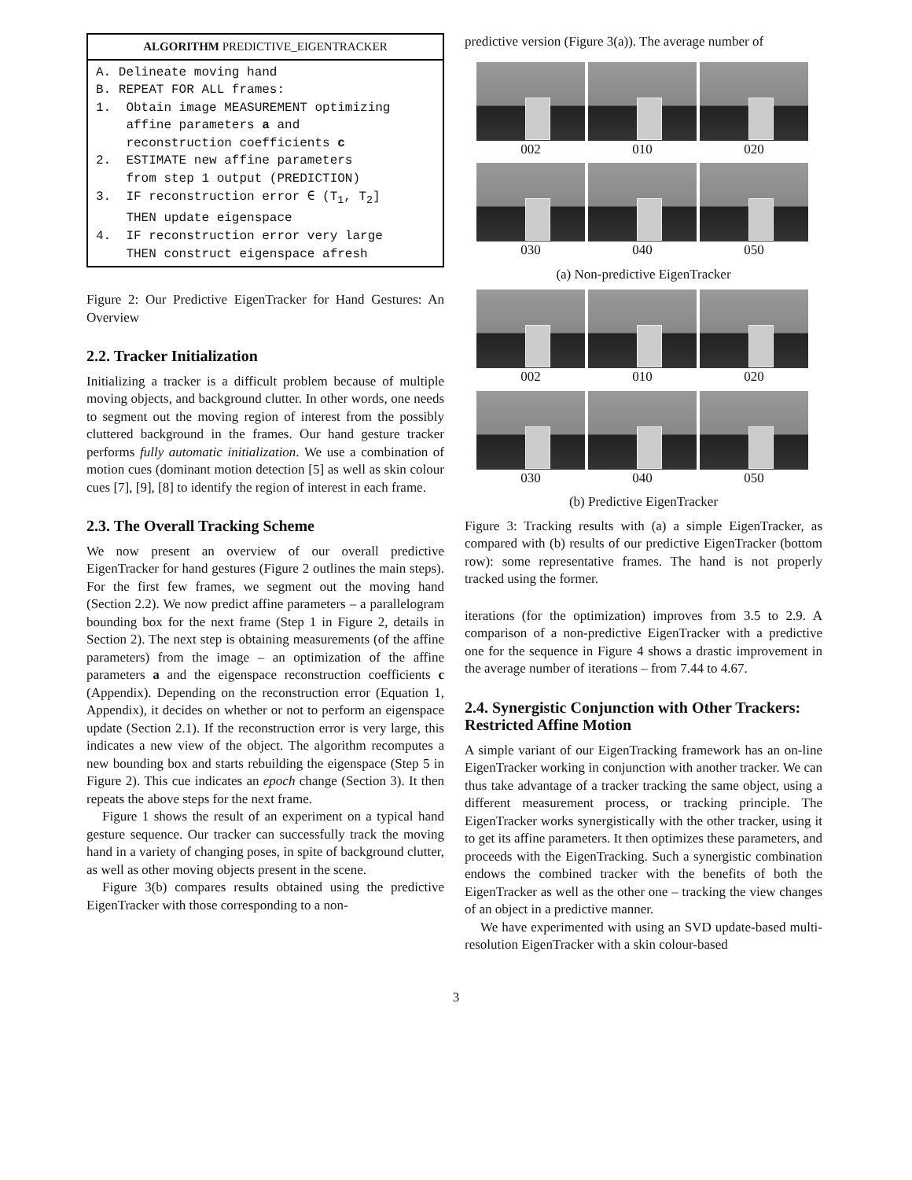ALGORITHM PREDICTIVE_EIGENTRACKER
A. Delineate moving hand
B. REPEAT FOR ALL frames:
1.  Obtain image MEASUREMENT optimizing
    affine parameters a and
    reconstruction coefficients c
2.  ESTIMATE new affine parameters
    from step 1 output (PREDICTION)
3.  IF reconstruction error ∈ (T1, T2]
    THEN update eigenspace
4.  IF reconstruction error very large
    THEN construct eigenspace afresh
Figure 2: Our Predictive EigenTracker for Hand Gestures: An Overview
2.2. Tracker Initialization
Initializing a tracker is a difficult problem because of multiple moving objects, and background clutter. In other words, one needs to segment out the moving region of interest from the possibly cluttered background in the frames. Our hand gesture tracker performs fully automatic initialization. We use a combination of motion cues (dominant motion detection [5] as well as skin colour cues [7], [9], [8] to identify the region of interest in each frame.
2.3. The Overall Tracking Scheme
We now present an overview of our overall predictive EigenTracker for hand gestures (Figure 2 outlines the main steps). For the first few frames, we segment out the moving hand (Section 2.2). We now predict affine parameters – a parallelogram bounding box for the next frame (Step 1 in Figure 2, details in Section 2). The next step is obtaining measurements (of the affine parameters) from the image – an optimization of the affine parameters a and the eigenspace reconstruction coefficients c (Appendix). Depending on the reconstruction error (Equation 1, Appendix), it decides on whether or not to perform an eigenspace update (Section 2.1). If the reconstruction error is very large, this indicates a new view of the object. The algorithm recomputes a new bounding box and starts rebuilding the eigenspace (Step 5 in Figure 2). This cue indicates an epoch change (Section 3). It then repeats the above steps for the next frame.
Figure 1 shows the result of an experiment on a typical hand gesture sequence. Our tracker can successfully track the moving hand in a variety of changing poses, in spite of background clutter, as well as other moving objects present in the scene.
Figure 3(b) compares results obtained using the predictive EigenTracker with those corresponding to a non-
predictive version (Figure 3(a)). The average number of
002
010
020
030
040
050
(a) Non-predictive EigenTracker
002
010
020
030
040
050
(b) Predictive EigenTracker
Figure 3: Tracking results with (a) a simple EigenTracker, as compared with (b) results of our predictive EigenTracker (bottom row): some representative frames. The hand is not properly tracked using the former.
iterations (for the optimization) improves from 3.5 to 2.9. A comparison of a non-predictive EigenTracker with a predictive one for the sequence in Figure 4 shows a drastic improvement in the average number of iterations – from 7.44 to 4.67.
2.4. Synergistic Conjunction with Other Trackers: Restricted Affine Motion
A simple variant of our EigenTracking framework has an on-line EigenTracker working in conjunction with another tracker. We can thus take advantage of a tracker tracking the same object, using a different measurement process, or tracking principle. The EigenTracker works synergistically with the other tracker, using it to get its affine parameters. It then optimizes these parameters, and proceeds with the EigenTracking. Such a synergistic combination endows the combined tracker with the benefits of both the EigenTracker as well as the other one – tracking the view changes of an object in a predictive manner.
We have experimented with using an SVD update-based multi-resolution EigenTracker with a skin colour-based
3